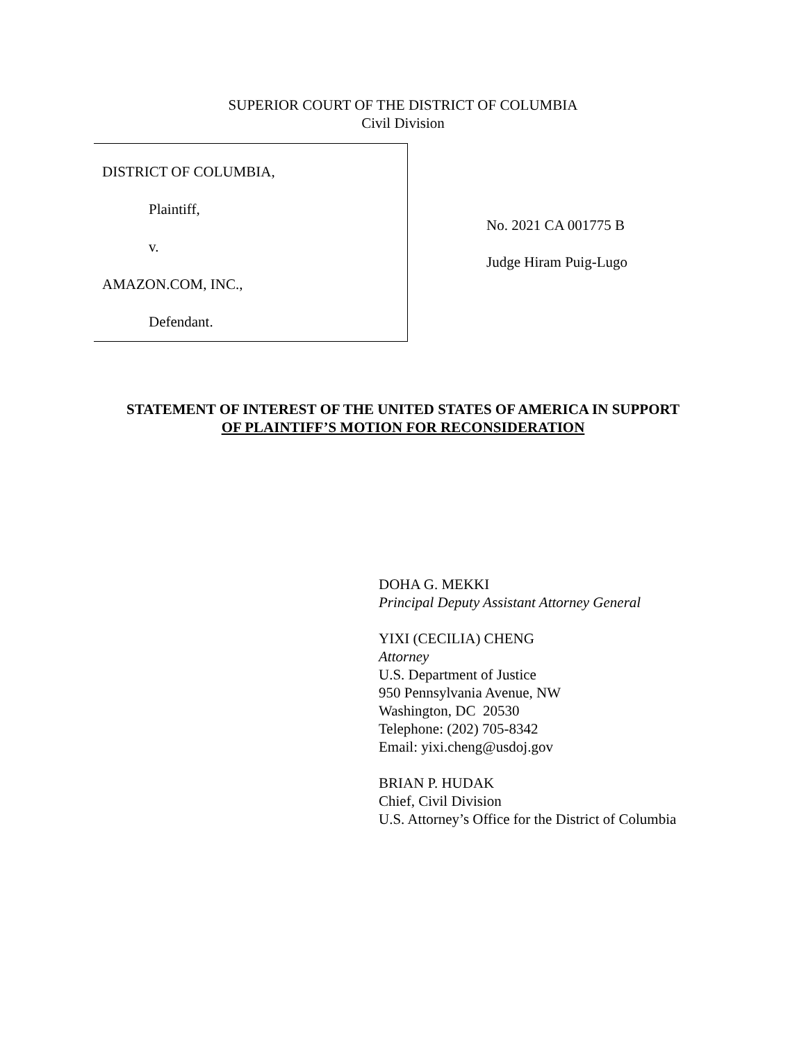SUPERIOR COURT OF THE DISTRICT OF COLUMBIA
Civil Division
DISTRICT OF COLUMBIA,
Plaintiff,
v.
AMAZON.COM, INC.,
Defendant.
No. 2021 CA 001775 B
Judge Hiram Puig-Lugo
STATEMENT OF INTEREST OF THE UNITED STATES OF AMERICA IN SUPPORT
OF PLAINTIFF’S MOTION FOR RECONSIDERATION
DOHA G. MEKKI
Principal Deputy Assistant Attorney General
YIXI (CECILIA) CHENG
Attorney
U.S. Department of Justice
950 Pennsylvania Avenue, NW
Washington, DC 20530
Telephone: (202) 705-8342
Email: yixi.cheng@usdoj.gov
BRIAN P. HUDAK
Chief, Civil Division
U.S. Attorney’s Office for the District of Columbia